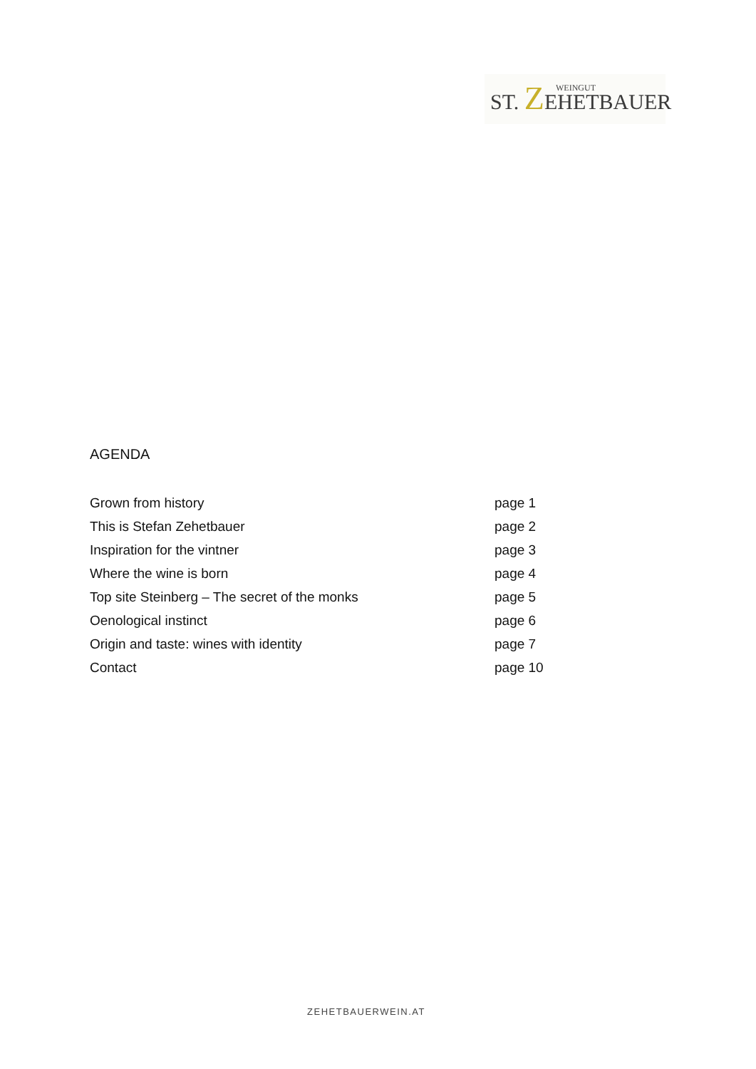WEINGUT
ST. ZEHETBAUER
AGENDA
| Grown from history | page 1 |
| This is Stefan Zehetbauer | page 2 |
| Inspiration for the vintner | page 3 |
| Where the wine is born | page 4 |
| Top site Steinberg – The secret of the monks | page 5 |
| Oenological instinct | page 6 |
| Origin and taste: wines with identity | page 7 |
| Contact | page 10 |
ZEHETBAUERWEIN.AT